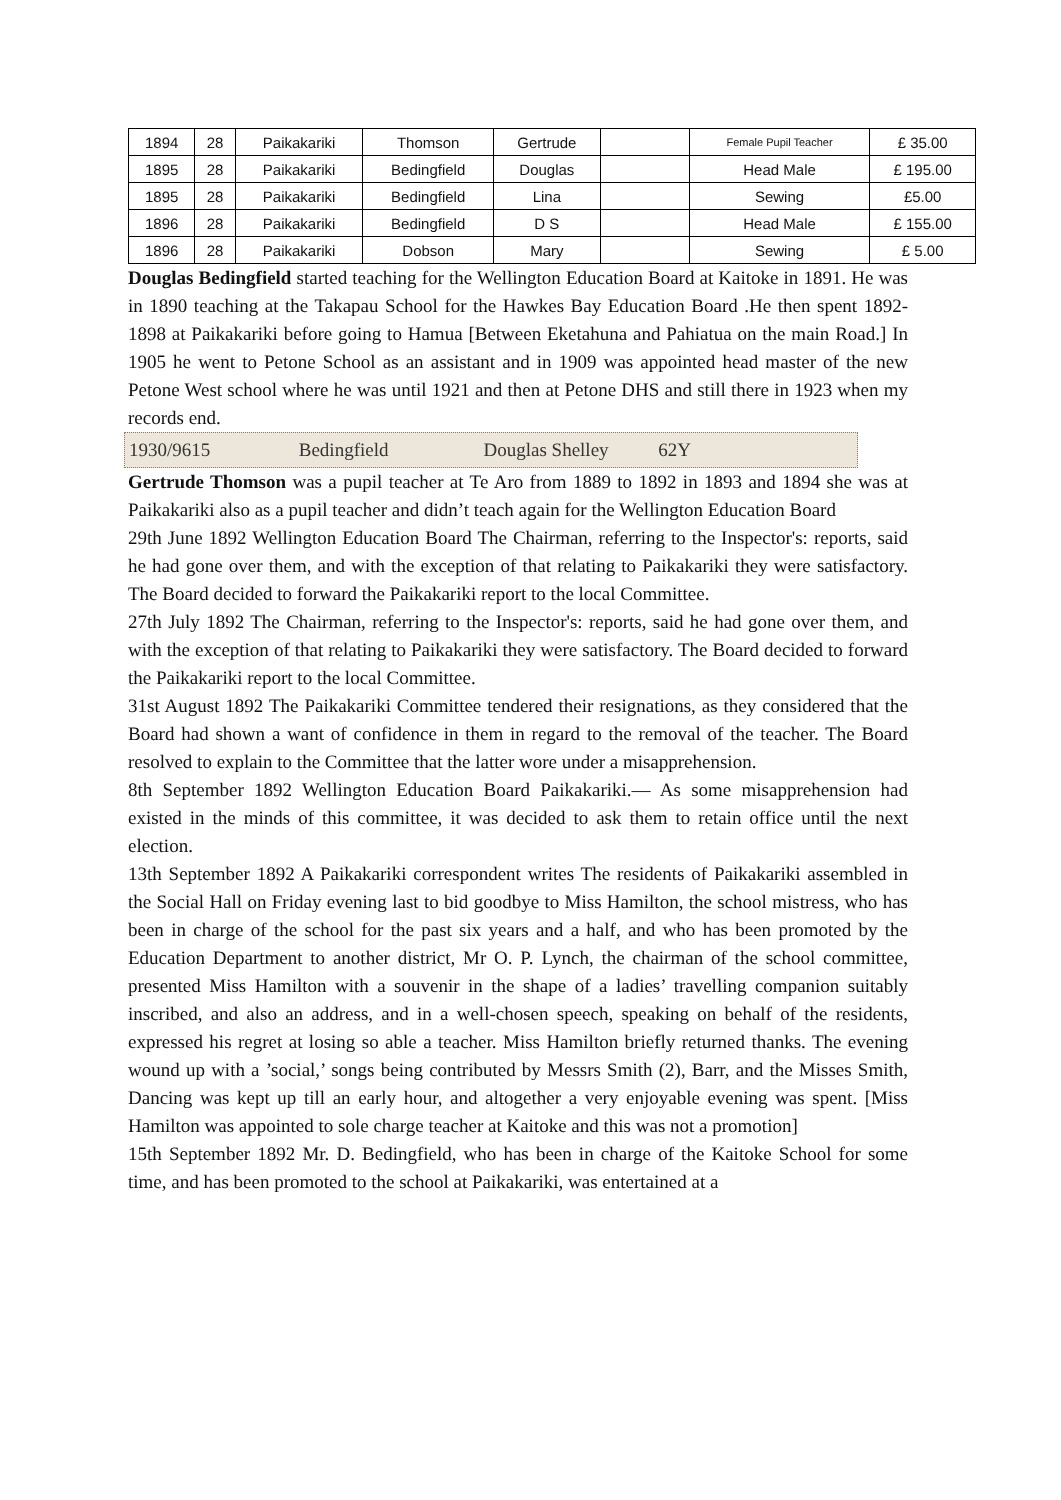| 1894 | 28 | Paikakariki | Thomson | Gertrude | | Female Pupil Teacher | £ 35.00 |
| 1895 | 28 | Paikakariki | Bedingfield | Douglas | | Head Male | £ 195.00 |
| 1895 | 28 | Paikakariki | Bedingfield | Lina | | Sewing | £5.00 |
| 1896 | 28 | Paikakariki | Bedingfield | D S | | Head Male | £ 155.00 |
| 1896 | 28 | Paikakariki | Dobson | Mary | | Sewing | £ 5.00 |
Douglas Bedingfield started teaching for the Wellington Education Board at Kaitoke in 1891. He was in 1890 teaching at the Takapau School for the Hawkes Bay Education Board .He then spent 1892-1898 at Paikakariki before going to Hamua [Between Eketahuna and Pahiatua on the main Road.] In 1905 he went to Petone School as an assistant and in 1909 was appointed head master of the new Petone West school where he was until 1921 and then at Petone DHS and still there in 1923 when my records end.
1930/9615 Bedingfield Douglas Shelley 62Y
Gertrude Thomson was a pupil teacher at Te Aro from 1889 to 1892 in 1893 and 1894 she was at Paikakariki also as a pupil teacher and didn’t teach again for the Wellington Education Board
29th June 1892 Wellington Education Board The Chairman, referring to the Inspector's: reports, said he had gone over them, and with the exception of that relating to Paikakariki they were satisfactory. The Board decided to forward the Paikakariki report to the local Committee.
27th July 1892 The Chairman, referring to the Inspector's: reports, said he had gone over them, and with the exception of that relating to Paikakariki they were satisfactory. The Board decided to forward the Paikakariki report to the local Committee.
31st August 1892 The Paikakariki Committee tendered their resignations, as they considered that the Board had shown a want of confidence in them in regard to the removal of the teacher. The Board resolved to explain to the Committee that the latter wore under a misapprehension.
8th September 1892 Wellington Education Board Paikakariki.— As some misapprehension had existed in the minds of this committee, it was decided to ask them to retain office until the next election.
13th September 1892 A Paikakariki correspondent writes The residents of Paikakariki assembled in the Social Hall on Friday evening last to bid goodbye to Miss Hamilton, the school mistress, who has been in charge of the school for the past six years and a half, and who has been promoted by the Education Department to another district, Mr O. P. Lynch, the chairman of the school committee, presented Miss Hamilton with a souvenir in the shape of a ladies’ travelling companion suitably inscribed, and also an address, and in a well-chosen speech, speaking on behalf of the residents, expressed his regret at losing so able a teacher. Miss Hamilton briefly returned thanks. The evening wound up with a ’social,’ songs being contributed by Messrs Smith (2), Barr, and the Misses Smith, Dancing was kept up till an early hour, and altogether a very enjoyable evening was spent. [Miss Hamilton was appointed to sole charge teacher at Kaitoke and this was not a promotion]
15th September 1892 Mr. D. Bedingfield, who has been in charge of the Kaitoke School for some time, and has been promoted to the school at Paikakariki, was entertained at a